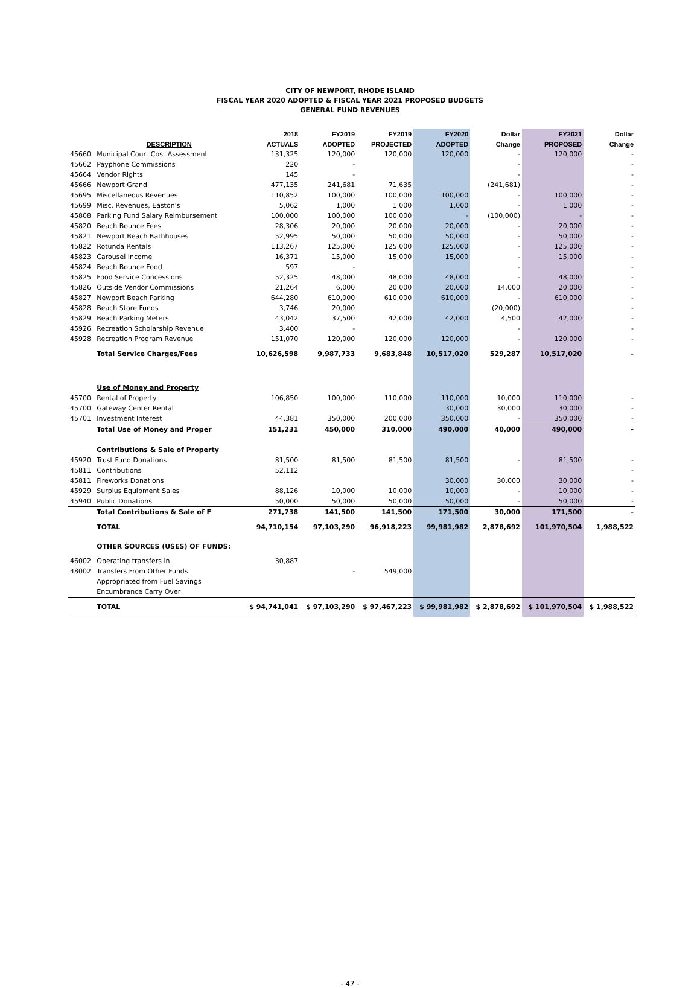CITY OF NEWPORT, RHODE ISLAND
FISCAL YEAR 2020 ADOPTED & FISCAL YEAR 2021 PROPOSED BUDGETS
GENERAL FUND REVENUES
| | | 2018 | FY2019 | FY2019 | FY2020 | Dollar | FY2021 | Dollar |
| --- | --- | --- | --- | --- | --- | --- | --- | --- |
| | DESCRIPTION | ACTUALS | ADOPTED | PROJECTED | ADOPTED | Change | PROPOSED | Change |
| 45660 | Municipal Court Cost Assessment | 131,325 | 120,000 | 120,000 | 120,000 | - | 120,000 | - |
| 45662 | Payphone Commissions | 220 | - | | | - | | - |
| 45664 | Vendor Rights | 145 | - | | | - | | - |
| 45666 | Newport Grand | 477,135 | 241,681 | 71,635 | | (241,681) | | - |
| 45695 | Miscellaneous Revenues | 110,852 | 100,000 | 100,000 | 100,000 | - | 100,000 | - |
| 45699 | Misc. Revenues, Easton's | 5,062 | 1,000 | 1,000 | 1,000 | - | 1,000 | - |
| 45808 | Parking Fund Salary Reimbursement | 100,000 | 100,000 | 100,000 | - | (100,000) | - | - |
| 45820 | Beach Bounce Fees | 28,306 | 20,000 | 20,000 | 20,000 | - | 20,000 | - |
| 45821 | Newport Beach Bathhouses | 52,995 | 50,000 | 50,000 | 50,000 | - | 50,000 | - |
| 45822 | Rotunda Rentals | 113,267 | 125,000 | 125,000 | 125,000 | - | 125,000 | - |
| 45823 | Carousel Income | 16,371 | 15,000 | 15,000 | 15,000 | - | 15,000 | - |
| 45824 | Beach Bounce Food | 597 | - | | | - | | - |
| 45825 | Food Service Concessions | 52,325 | 48,000 | 48,000 | 48,000 | - | 48,000 | - |
| 45826 | Outside Vendor Commissions | 21,264 | 6,000 | 20,000 | 20,000 | 14,000 | 20,000 | - |
| 45827 | Newport Beach Parking | 644,280 | 610,000 | 610,000 | 610,000 | - | 610,000 | - |
| 45828 | Beach Store Funds | 3,746 | 20,000 | | | (20,000) | | - |
| 45829 | Beach Parking Meters | 43,042 | 37,500 | 42,000 | 42,000 | 4,500 | 42,000 | - |
| 45926 | Recreation Scholarship Revenue | 3,400 | - | | | - | | - |
| 45928 | Recreation Program Revenue | 151,070 | 120,000 | 120,000 | 120,000 | - | 120,000 | - |
| | Total Service Charges/Fees | 10,626,598 | 9,987,733 | 9,683,848 | 10,517,020 | 529,287 | 10,517,020 | - |
| | Use of Money and Property | | | | | | | |
| 45700 | Rental of Property | 106,850 | 100,000 | 110,000 | 110,000 | 10,000 | 110,000 | - |
| 45700 | Gateway Center Rental | | | | 30,000 | 30,000 | 30,000 | - |
| 45701 | Investment Interest | 44,381 | 350,000 | 200,000 | 350,000 | - | 350,000 | - |
| | Total Use of Money and Proper | 151,231 | 450,000 | 310,000 | 490,000 | 40,000 | 490,000 | - |
| | Contributions & Sale of Property | | | | | | | |
| 45920 | Trust Fund Donations | 81,500 | 81,500 | 81,500 | 81,500 | - | 81,500 | - |
| 45811 | Contributions | 52,112 | | | | | | - |
| 45811 | Fireworks Donations | | | | 30,000 | 30,000 | 30,000 | - |
| 45929 | Surplus Equipment Sales | 88,126 | 10,000 | 10,000 | 10,000 | - | 10,000 | - |
| 45940 | Public Donations | 50,000 | 50,000 | 50,000 | 50,000 | - | 50,000 | - |
| | Total Contributions & Sale of F | 271,738 | 141,500 | 141,500 | 171,500 | 30,000 | 171,500 | - |
| | TOTAL | 94,710,154 | 97,103,290 | 96,918,223 | 99,981,982 | 2,878,692 | 101,970,504 | 1,988,522 |
| | OTHER SOURCES (USES) OF FUNDS: | | | | | | | |
| 46002 | Operating transfers in | 30,887 | | | | | | |
| 48002 | Transfers From Other Funds | | - | 549,000 | | | | |
| | Appropriated from Fuel Savings | | | | | | | |
| | Encumbrance Carry Over | | | | | | | |
| | TOTAL | $ 94,741,041 | $ 97,103,290 | $ 97,467,223 | $ 99,981,982 | $ 2,878,692 | $ 101,970,504 | $ 1,988,522 |
- 47 -